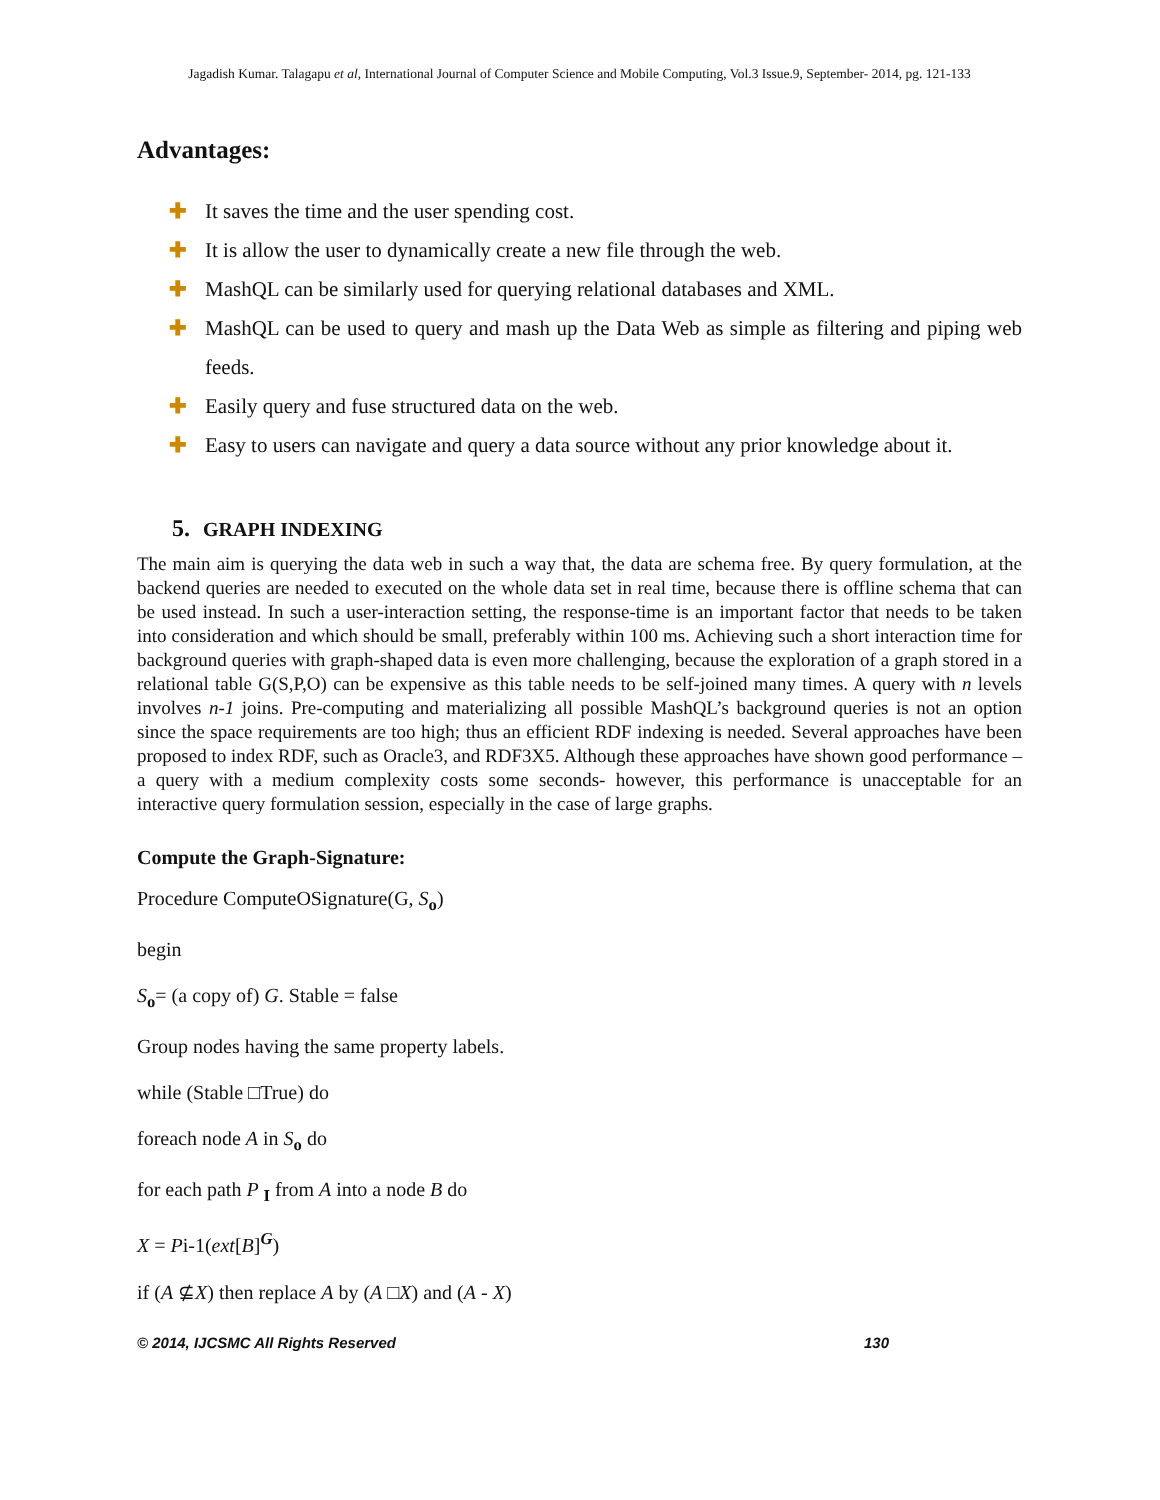Jagadish Kumar. Talagapu et al, International Journal of Computer Science and Mobile Computing, Vol.3 Issue.9, September- 2014, pg. 121-133
Advantages:
✚ It saves the time and the user spending cost.
✚ It is allow the user to dynamically create a new file through the web.
✚ MashQL can be similarly used for querying relational databases and XML.
✚ MashQL can be used to query and mash up the Data Web as simple as filtering and piping web feeds.
✚ Easily query and fuse structured data on the web.
✚ Easy to users can navigate and query a data source without any prior knowledge about it.
5. GRAPH INDEXING
The main aim is querying the data web in such a way that, the data are schema free. By query formulation, at the backend queries are needed to executed on the whole data set in real time, because there is offline schema that can be used instead. In such a user-interaction setting, the response-time is an important factor that needs to be taken into consideration and which should be small, preferably within 100 ms. Achieving such a short interaction time for background queries with graph-shaped data is even more challenging, because the exploration of a graph stored in a relational table G(S,P,O) can be expensive as this table needs to be self-joined many times. A query with n levels involves n-1 joins. Pre-computing and materializing all possible MashQL’s background queries is not an option since the space requirements are too high; thus an efficient RDF indexing is needed. Several approaches have been proposed to index RDF, such as Oracle3, and RDF3X5. Although these approaches have shown good performance –a query with a medium complexity costs some seconds- however, this performance is unacceptable for an interactive query formulation session, especially in the case of large graphs.
Compute the Graph-Signature:
Procedure ComputeOSignature(G, S<sub>o</sub>)
begin
S<sub>o</sub>= (a copy of) G. Stable = false
Group nodes having the same property labels.
while (Stable □True) do
foreach node A in S<sub>o</sub> do
for each path P <sub>I</sub> from A into a node B do
X = Pi-1(ext[B]<sup>G</sup>)
if (A ⊈X) then replace A by (A □X) and (A - X)
© 2014, IJCSMC All Rights Reserved 130